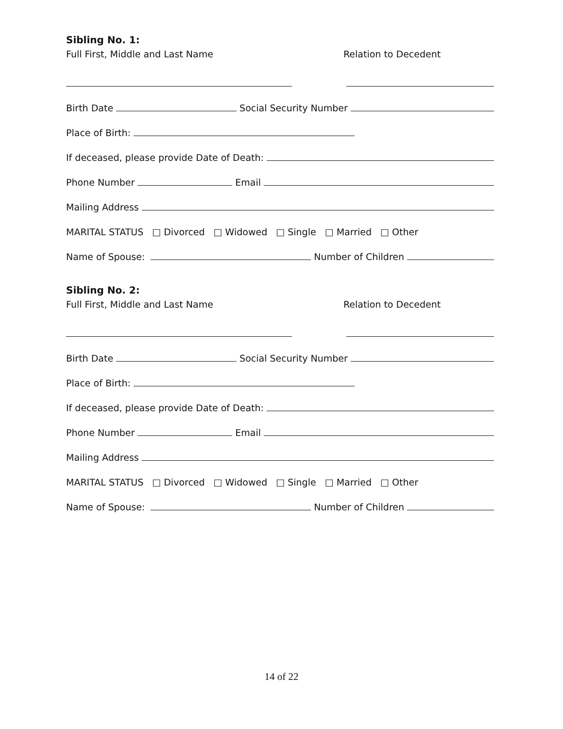Sibling No. 1:
Full First, Middle and Last Name Relation to Decedent
Birth Date
Social Security Number
Place of Birth:
If deceased, please provide Date of Death:
Phone Number
Email
Mailing Address
MARITAL STATUS □ Divorced □ Widowed □ Single □ Married □ Other
Name of Spouse:
Number of Children
Sibling No. 2:
Full First, Middle and Last Name Relation to Decedent
Birth Date
Social Security Number
Place of Birth:
If deceased, please provide Date of Death:
Phone Number
Email
Mailing Address
MARITAL STATUS □ Divorced □ Widowed □ Single □ Married □ Other
Name of Spouse:
Number of Children
14 of 22